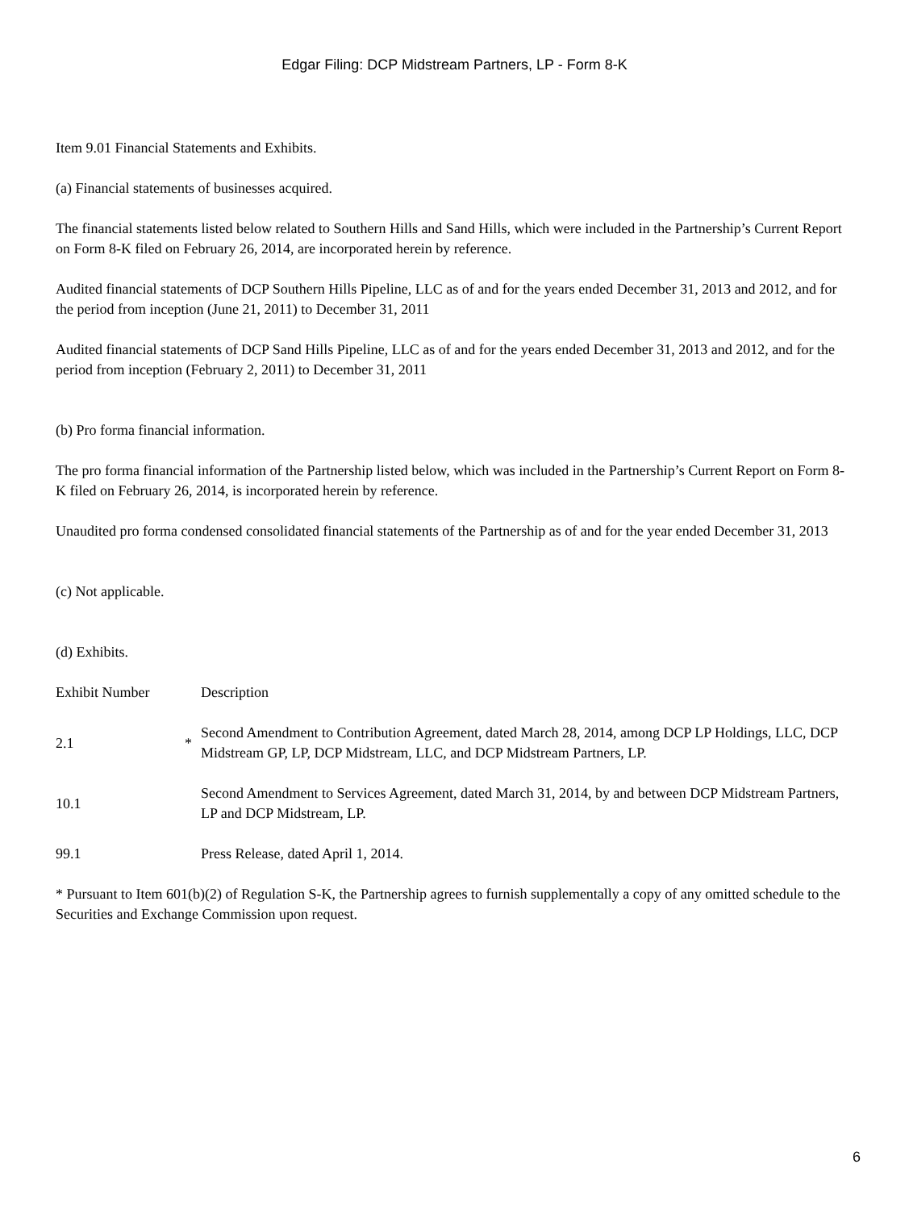Edgar Filing: DCP Midstream Partners, LP - Form 8-K
Item 9.01 Financial Statements and Exhibits.
(a) Financial statements of businesses acquired.
The financial statements listed below related to Southern Hills and Sand Hills, which were included in the Partnership’s Current Report on Form 8-K filed on February 26, 2014, are incorporated herein by reference.
Audited financial statements of DCP Southern Hills Pipeline, LLC as of and for the years ended December 31, 2013 and 2012, and for the period from inception (June 21, 2011) to December 31, 2011
Audited financial statements of DCP Sand Hills Pipeline, LLC as of and for the years ended December 31, 2013 and 2012, and for the period from inception (February 2, 2011) to December 31, 2011
(b) Pro forma financial information.
The pro forma financial information of the Partnership listed below, which was included in the Partnership’s Current Report on Form 8-K filed on February 26, 2014, is incorporated herein by reference.
Unaudited pro forma condensed consolidated financial statements of the Partnership as of and for the year ended December 31, 2013
(c) Not applicable.
(d) Exhibits.
| Exhibit Number | | Description |
| 2.1 | * | Second Amendment to Contribution Agreement, dated March 28, 2014, among DCP LP Holdings, LLC, DCP Midstream GP, LP, DCP Midstream, LLC, and DCP Midstream Partners, LP. |
| 10.1 | | Second Amendment to Services Agreement, dated March 31, 2014, by and between DCP Midstream Partners, LP and DCP Midstream, LP. |
| 99.1 | | Press Release, dated April 1, 2014. |
* Pursuant to Item 601(b)(2) of Regulation S-K, the Partnership agrees to furnish supplementally a copy of any omitted schedule to the Securities and Exchange Commission upon request.
6